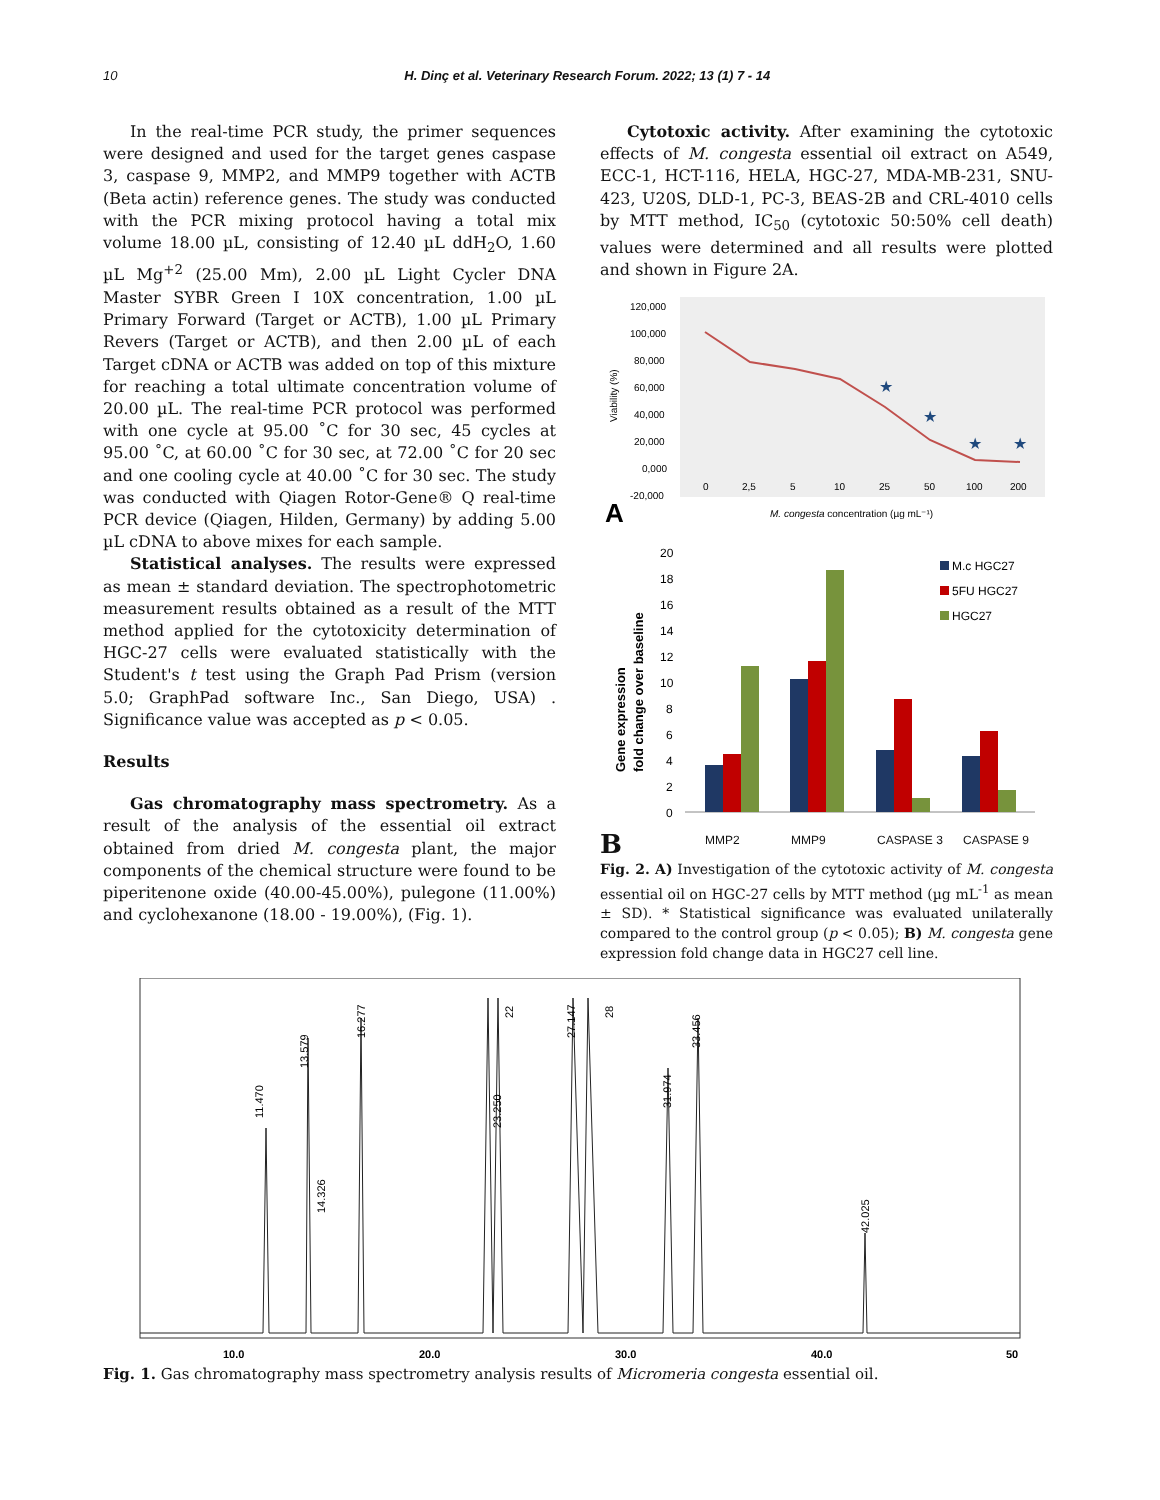10 H. Dinç et al. Veterinary Research Forum. 2022; 13 (1) 7 - 14
In the real-time PCR study, the primer sequences were designed and used for the target genes caspase 3, caspase 9, MMP2, and MMP9 together with ACTB (Beta actin) reference genes. The study was conducted with the PCR mixing protocol having a total mix volume 18.00 µL, consisting of 12.40 µL ddH<sub>2</sub>O, 1.60 µL Mg<sup>+2</sup> (25.00 Mm), 2.00 µL Light Cycler DNA Master SYBR Green I 10X concentration, 1.00 µL Primary Forward (Target or ACTB), 1.00 µL Primary Revers (Target or ACTB), and then 2.00 µL of each Target cDNA or ACTB was added on top of this mixture for reaching a total ultimate concentration volume of 20.00 µL. The real-time PCR protocol was performed with one cycle at 95.00 ˚C for 30 sec, 45 cycles at 95.00 ˚C, at 60.00 ˚C for 30 sec, at 72.00 ˚C for 20 sec and one cooling cycle at 40.00 ˚C for 30 sec. The study was conducted with Qiagen Rotor-Gene® Q real-time PCR device (Qiagen, Hilden, Germany) by adding 5.00 µL cDNA to above mixes for each sample.
Statistical analyses. The results were expressed as mean ± standard deviation. The spectrophotometric measurement results obtained as a result of the MTT method applied for the cytotoxicity determination of HGC-27 cells were evaluated statistically with the Student's t test using the Graph Pad Prism (version 5.0; GraphPad software Inc., San Diego, USA) . Significance value was accepted as p < 0.05.
Results
Gas chromatography mass spectrometry. As a result of the analysis of the essential oil extract obtained from dried M. congesta plant, the major components of the chemical structure were found to be piperitenone oxide (40.00-45.00%), pulegone (11.00%) and cyclohexanone (18.00 - 19.00%), (Fig. 1).
Cytotoxic activity. After examining the cytotoxic effects of M. congesta essential oil extract on A549, ECC-1, HCT-116, HELA, HGC-27, MDA-MB-231, SNU-423, U20S, DLD-1, PC-3, BEAS-2B and CRL-4010 cells by MTT method, IC<sub>50</sub> (cytotoxic 50:50% cell death) values were determined and all results were plotted and shown in Figure 2A.
120,000
100,000
80,000
60,000
40,000
20,000
0,000
-20,000
0
2,5
5
10
25
50
100
200
Viability (%)
M. congesta concentration (µg mL⁻¹)
★
★
★
★
A
20
18
16
14
12
10
8
6
4
2
0
.
M.c HGC27
5FU HGC27
HGC27
Gene expression
fold change over baseline
B MMP2 MMP9 CASPASE 3 CASPASE 9
Fig. 2. A) Investigation of the cytotoxic activity of M. congesta essential oil on HGC-27 cells by MTT method (µg mL<sup>-1</sup> as mean ± SD). * Statistical significance was evaluated unilaterally compared to the control group (p < 0.05); B) M. congesta gene expression fold change data in HGC27 cell line.
11.470
13.579
14.326
16.277
23.250
27.147
31.974
33.456
42.025
22
28
10.0
20.0
30.0
40.0
50
Fig. 1. Gas chromatography mass spectrometry analysis results of Micromeria congesta essential oil.